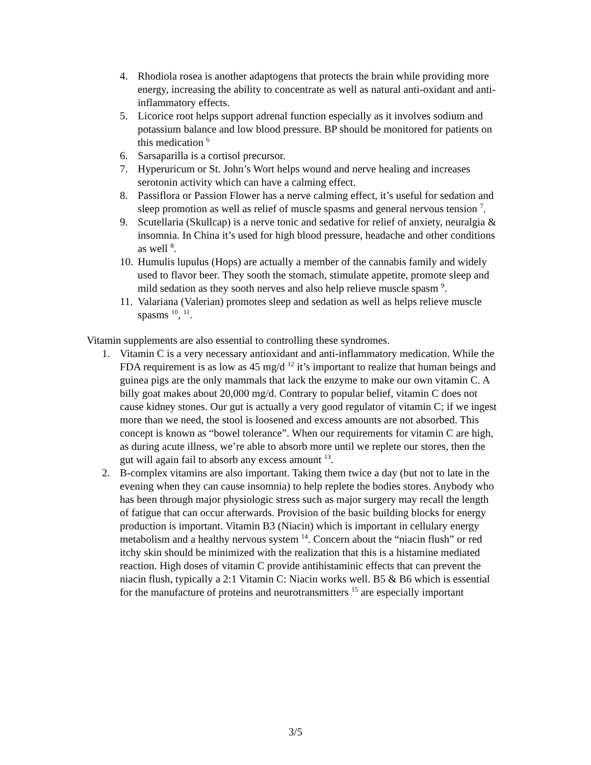4. Rhodiola rosea is another adaptogens that protects the brain while providing more energy, increasing the ability to concentrate as well as natural anti-oxidant and anti-inflammatory effects.
5. Licorice root helps support adrenal function especially as it involves sodium and potassium balance and low blood pressure. BP should be monitored for patients on this medication <sup>6</sup>
6. Sarsaparilla is a cortisol precursor.
7. Hyperuricum or St. John’s Wort helps wound and nerve healing and increases serotonin activity which can have a calming effect.
8. Passiflora or Passion Flower has a nerve calming effect, it’s useful for sedation and sleep promotion as well as relief of muscle spasms and general nervous tension <sup>7</sup>.
9. Scutellaria (Skullcap) is a nerve tonic and sedative for relief of anxiety, neuralgia & insomnia. In China it’s used for high blood pressure, headache and other conditions as well <sup>8</sup>.
10. Humulis lupulus (Hops) are actually a member of the cannabis family and widely used to flavor beer. They sooth the stomach, stimulate appetite, promote sleep and mild sedation as they sooth nerves and also help relieve muscle spasm <sup>9</sup>.
11. Valariana (Valerian) promotes sleep and sedation as well as helps relieve muscle spasms <sup>10</sup>, <sup>11</sup>.
Vitamin supplements are also essential to controlling these syndromes.
1. Vitamin C is a very necessary antioxidant and anti-inflammatory medication. While the FDA requirement is as low as 45 mg/d <sup>12</sup> it’s important to realize that human beings and guinea pigs are the only mammals that lack the enzyme to make our own vitamin C. A billy goat makes about 20,000 mg/d. Contrary to popular belief, vitamin C does not cause kidney stones. Our gut is actually a very good regulator of vitamin C; if we ingest more than we need, the stool is loosened and excess amounts are not absorbed. This concept is known as “bowel tolerance”. When our requirements for vitamin C are high, as during acute illness, we’re able to absorb more until we replete our stores, then the gut will again fail to absorb any excess amount <sup>13</sup>.
2. B-complex vitamins are also important. Taking them twice a day (but not to late in the evening when they can cause insomnia) to help replete the bodies stores. Anybody who has been through major physiologic stress such as major surgery may recall the length of fatigue that can occur afterwards. Provision of the basic building blocks for energy production is important. Vitamin B3 (Niacin) which is important in cellulary energy metabolism and a healthy nervous system <sup>14</sup>. Concern about the “niacin flush” or red itchy skin should be minimized with the realization that this is a histamine mediated reaction. High doses of vitamin C provide antihistaminic effects that can prevent the niacin flush, typically a 2:1 Vitamin C: Niacin works well. B5 & B6 which is essential for the manufacture of proteins and neurotransmitters <sup>15</sup> are especially important
3/5